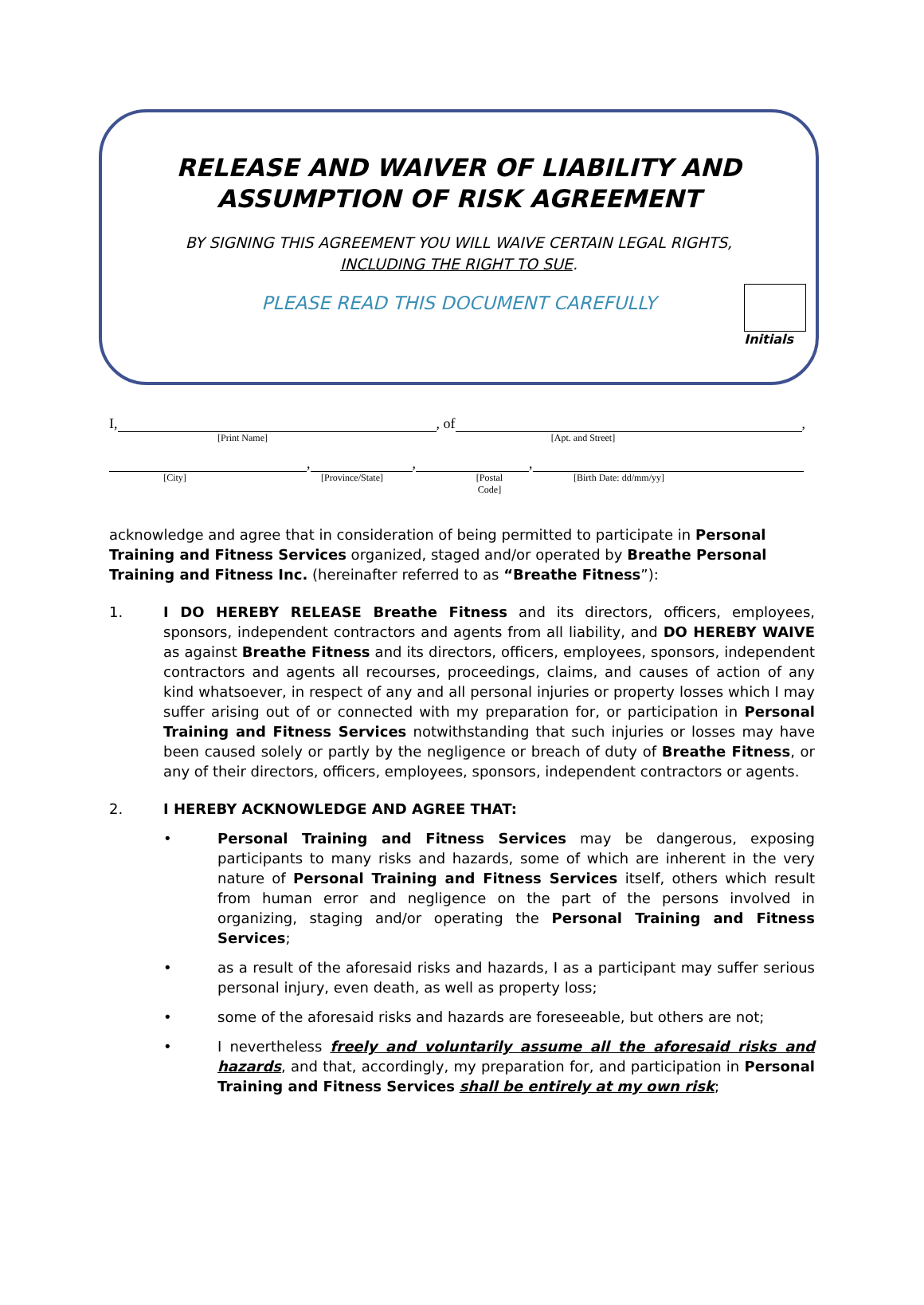RELEASE AND WAIVER OF LIABILITY AND
ASSUMPTION OF RISK AGREEMENT
BY SIGNING THIS AGREEMENT YOU WILL WAIVE CERTAIN LEGAL RIGHTS,
INCLUDING THE RIGHT TO SUE.
PLEASE READ THIS DOCUMENT CAREFULLY
Initials
I, , of ,
[Print Name] [Apt. and Street]
, , ,
[City] [Province/State] [Postal Code] [Birth Date: dd/mm/yy]
acknowledge and agree that in consideration of being permitted to participate in Personal Training and Fitness Services organized, staged and/or operated by Breathe Personal Training and Fitness Inc. (hereinafter referred to as “Breathe Fitness”):
1. I DO HEREBY RELEASE Breathe Fitness and its directors, officers, employees, sponsors, independent contractors and agents from all liability, and DO HEREBY WAIVE as against Breathe Fitness and its directors, officers, employees, sponsors, independent contractors and agents all recourses, proceedings, claims, and causes of action of any kind whatsoever, in respect of any and all personal injuries or property losses which I may suffer arising out of or connected with my preparation for, or participation in Personal Training and Fitness Services notwithstanding that such injuries or losses may have been caused solely or partly by the negligence or breach of duty of Breathe Fitness, or any of their directors, officers, employees, sponsors, independent contractors or agents.
2. I HEREBY ACKNOWLEDGE AND AGREE THAT:
• Personal Training and Fitness Services may be dangerous, exposing participants to many risks and hazards, some of which are inherent in the very nature of Personal Training and Fitness Services itself, others which result from human error and negligence on the part of the persons involved in organizing, staging and/or operating the Personal Training and Fitness Services;
• as a result of the aforesaid risks and hazards, I as a participant may suffer serious personal injury, even death, as well as property loss;
• some of the aforesaid risks and hazards are foreseeable, but others are not;
• I nevertheless freely and voluntarily assume all the aforesaid risks and hazards, and that, accordingly, my preparation for, and participation in Personal Training and Fitness Services shall be entirely at my own risk;